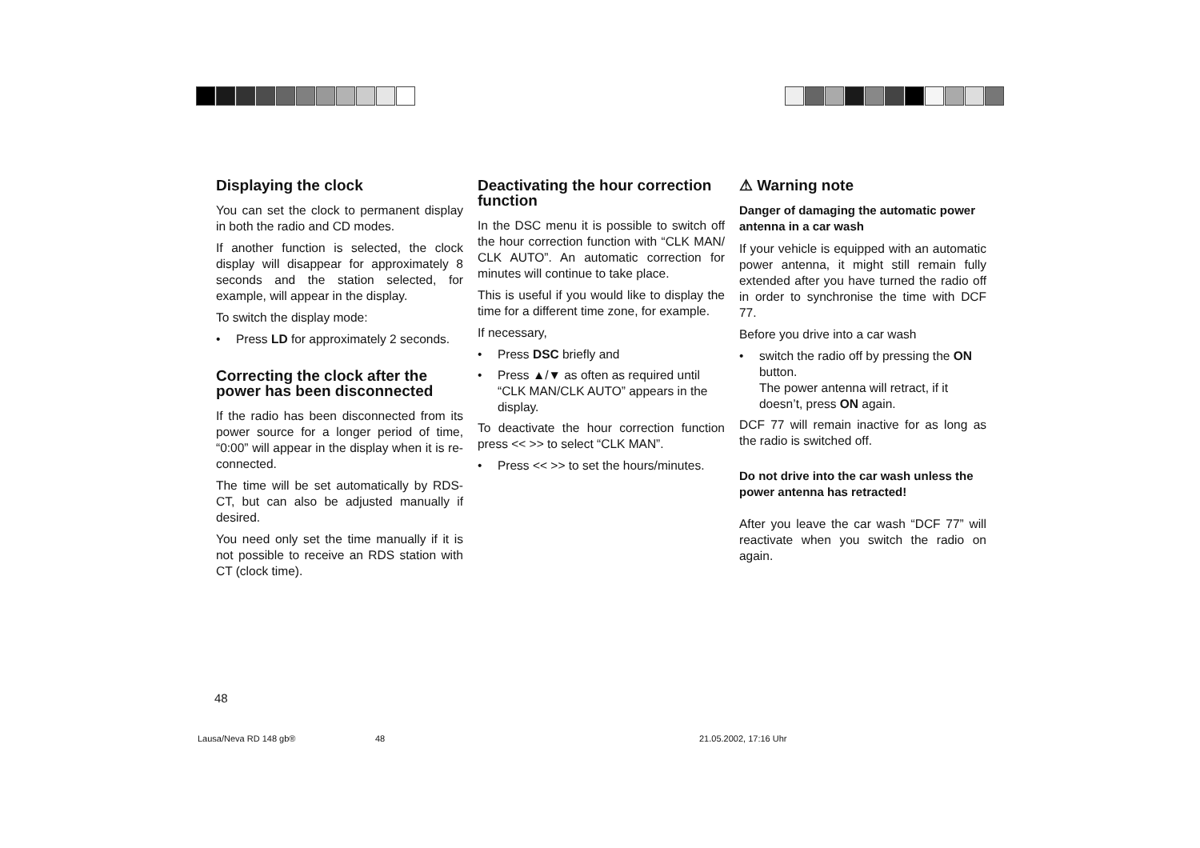Displaying the clock
You can set the clock to permanent display in both the radio and CD modes.
If another function is selected, the clock display will disappear for approximately 8 seconds and the station selected, for example, will appear in the display.
To switch the display mode:
• Press LD for approximately 2 seconds.
Correcting the clock after the power has been disconnected
If the radio has been disconnected from its power source for a longer period of time, “0:00” will appear in the display when it is re-connected.
The time will be set automatically by RDS-CT, but can also be adjusted manually if desired.
You need only set the time manually if it is not possible to receive an RDS station with CT (clock time).
Deactivating the hour correction function
In the DSC menu it is possible to switch off the hour correction function with “CLK MAN/ CLK AUTO”. An automatic correction for minutes will continue to take place.
This is useful if you would like to display the time for a different time zone, for example.
If necessary,
• Press DSC briefly and
• Press ▲/▼ as often as required until “CLK MAN/CLK AUTO” appears in the display.
To deactivate the hour correction function press << >> to select “CLK MAN”.
• Press << >> to set the hours/minutes.
⚠ Warning note
Danger of damaging the automatic power antenna in a car wash
If your vehicle is equipped with an automatic power antenna, it might still remain fully extended after you have turned the radio off in order to synchronise the time with DCF 77.
Before you drive into a car wash
• switch the radio off by pressing the ON button.
The power antenna will retract, if it doesn’t, press ON again.
DCF 77 will remain inactive for as long as the radio is switched off.
Do not drive into the car wash unless the power antenna has retracted!
After you leave the car wash “DCF 77” will reactivate when you switch the radio on again.
48
Lausa/Neva RD 148 gb® 48 21.05.2002, 17:16 Uhr